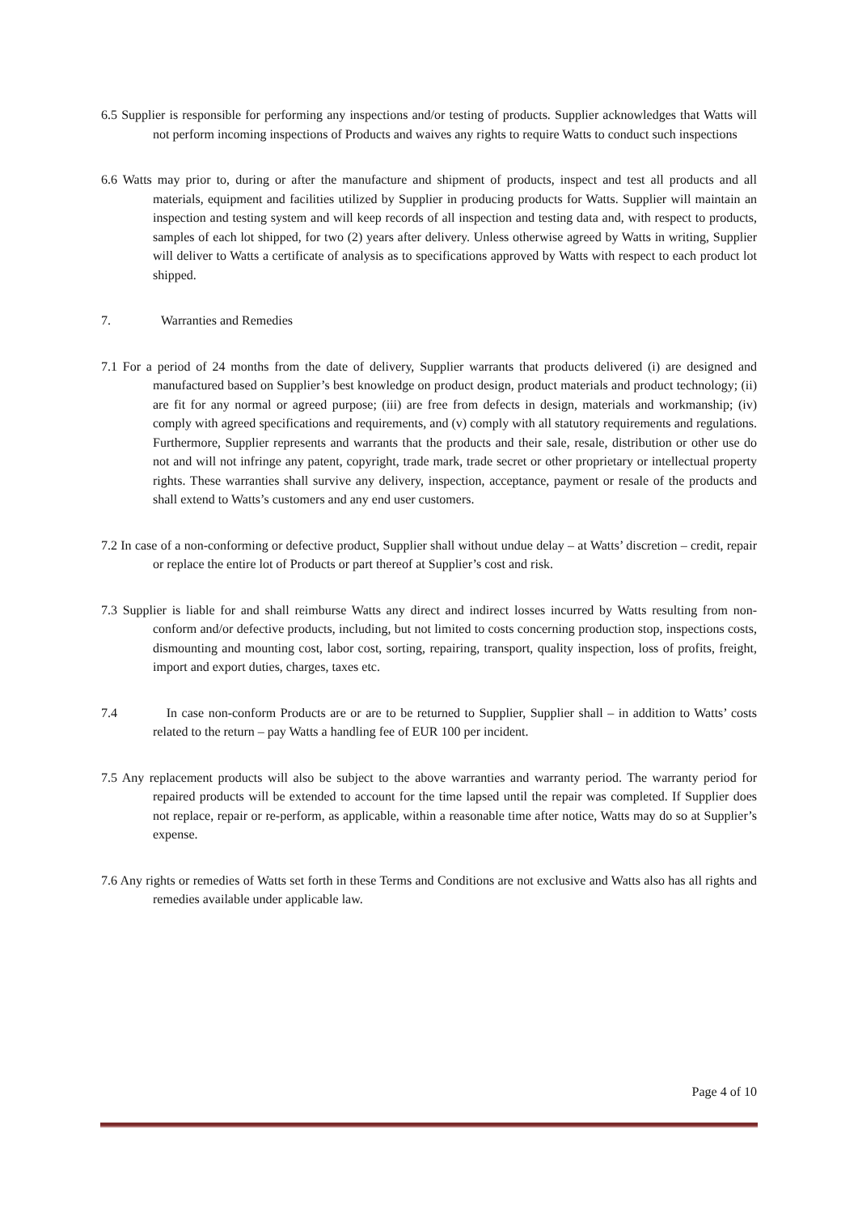6.5 Supplier is responsible for performing any inspections and/or testing of products. Supplier acknowledges that Watts will not perform incoming inspections of Products and waives any rights to require Watts to conduct such inspections
6.6 Watts may prior to, during or after the manufacture and shipment of products, inspect and test all products and all materials, equipment and facilities utilized by Supplier in producing products for Watts. Supplier will maintain an inspection and testing system and will keep records of all inspection and testing data and, with respect to products, samples of each lot shipped, for two (2) years after delivery. Unless otherwise agreed by Watts in writing, Supplier will deliver to Watts a certificate of analysis as to specifications approved by Watts with respect to each product lot shipped.
7. Warranties and Remedies
7.1 For a period of 24 months from the date of delivery, Supplier warrants that products delivered (i) are designed and manufactured based on Supplier’s best knowledge on product design, product materials and product technology; (ii) are fit for any normal or agreed purpose; (iii) are free from defects in design, materials and workmanship; (iv) comply with agreed specifications and requirements, and (v) comply with all statutory requirements and regulations. Furthermore, Supplier represents and warrants that the products and their sale, resale, distribution or other use do not and will not infringe any patent, copyright, trade mark, trade secret or other proprietary or intellectual property rights. These warranties shall survive any delivery, inspection, acceptance, payment or resale of the products and shall extend to Watts’s customers and any end user customers.
7.2 In case of a non-conforming or defective product, Supplier shall without undue delay – at Watts’ discretion – credit, repair or replace the entire lot of Products or part thereof at Supplier’s cost and risk.
7.3 Supplier is liable for and shall reimburse Watts any direct and indirect losses incurred by Watts resulting from non-conform and/or defective products, including, but not limited to costs concerning production stop, inspections costs, dismounting and mounting cost, labor cost, sorting, repairing, transport, quality inspection, loss of profits, freight, import and export duties, charges, taxes etc.
7.4 In case non-conform Products are or are to be returned to Supplier, Supplier shall – in addition to Watts’ costs related to the return – pay Watts a handling fee of EUR 100 per incident.
7.5 Any replacement products will also be subject to the above warranties and warranty period. The warranty period for repaired products will be extended to account for the time lapsed until the repair was completed. If Supplier does not replace, repair or re-perform, as applicable, within a reasonable time after notice, Watts may do so at Supplier’s expense.
7.6 Any rights or remedies of Watts set forth in these Terms and Conditions are not exclusive and Watts also has all rights and remedies available under applicable law.
Page 4 of 10